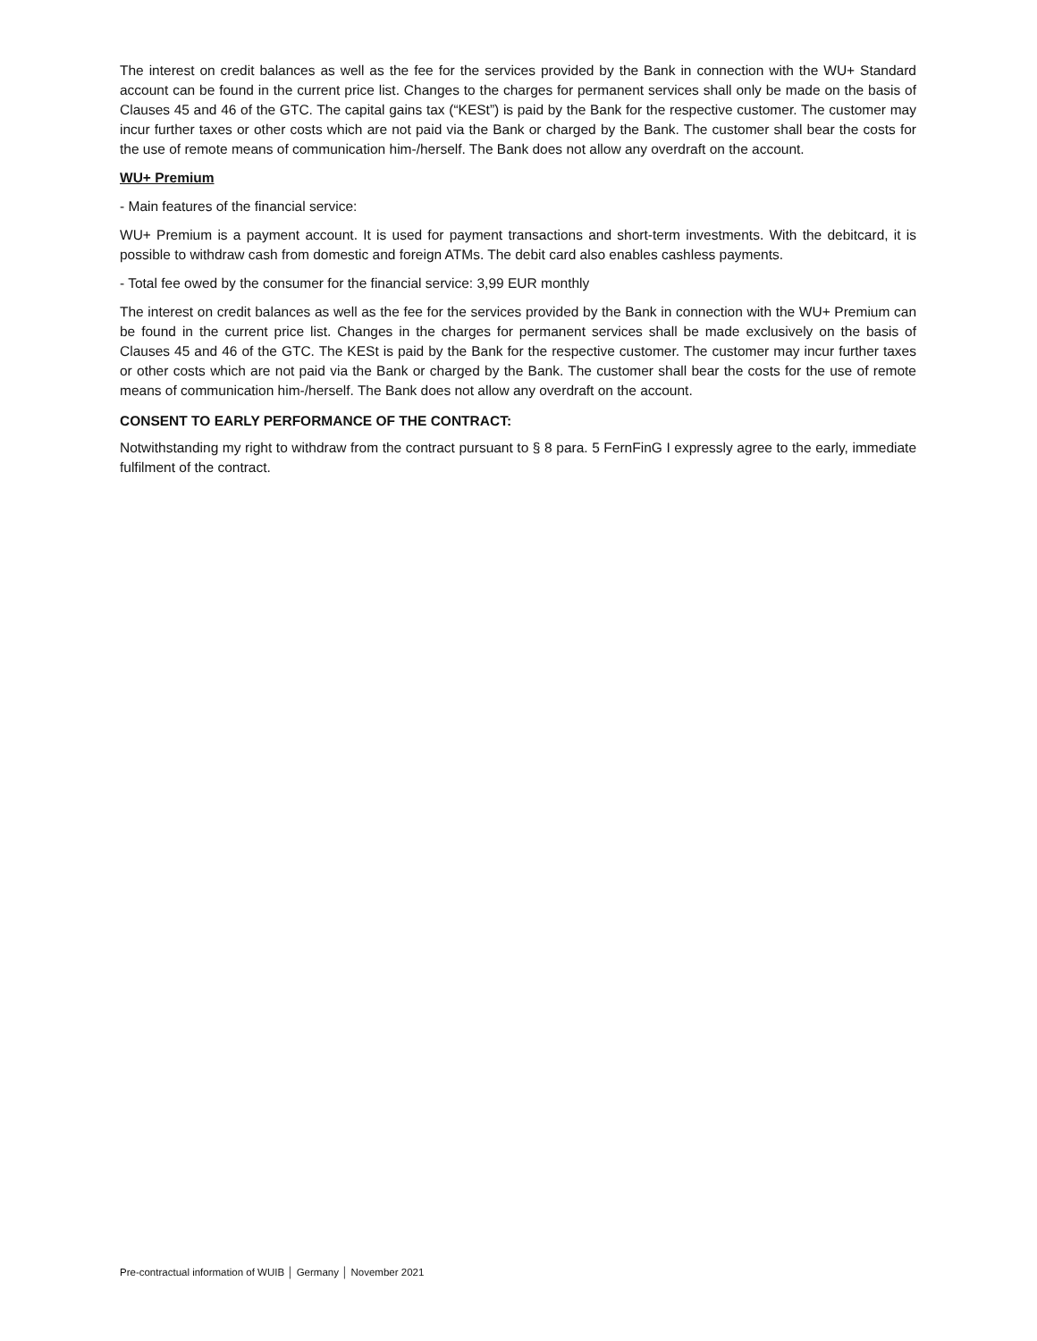The interest on credit balances as well as the fee for the services provided by the Bank in connection with the WU+ Standard account can be found in the current price list. Changes to the charges for permanent services shall only be made on the basis of Clauses 45 and 46 of the GTC. The capital gains tax (“KESt”) is paid by the Bank for the respective customer. The customer may incur further taxes or other costs which are not paid via the Bank or charged by the Bank. The customer shall bear the costs for the use of remote means of communication him-/herself. The Bank does not allow any overdraft on the account.
WU+ Premium
- Main features of the financial service:
WU+ Premium is a payment account. It is used for payment transactions and short-term investments. With the debitcard, it is possible to withdraw cash from domestic and foreign ATMs. The debit card also enables cashless payments.
- Total fee owed by the consumer for the financial service: 3,99 EUR monthly
The interest on credit balances as well as the fee for the services provided by the Bank in connection with the WU+ Premium can be found in the current price list. Changes in the charges for permanent services shall be made exclusively on the basis of Clauses 45 and 46 of the GTC. The KESt is paid by the Bank for the respective customer. The customer may incur further taxes or other costs which are not paid via the Bank or charged by the Bank. The customer shall bear the costs for the use of remote means of communication him-/herself. The Bank does not allow any overdraft on the account.
CONSENT TO EARLY PERFORMANCE OF THE CONTRACT:
Notwithstanding my right to withdraw from the contract pursuant to § 8 para. 5 FernFinG I expressly agree to the early, immediate fulfilment of the contract.
Pre-contractual information of WUIB │ Germany │ November 2021